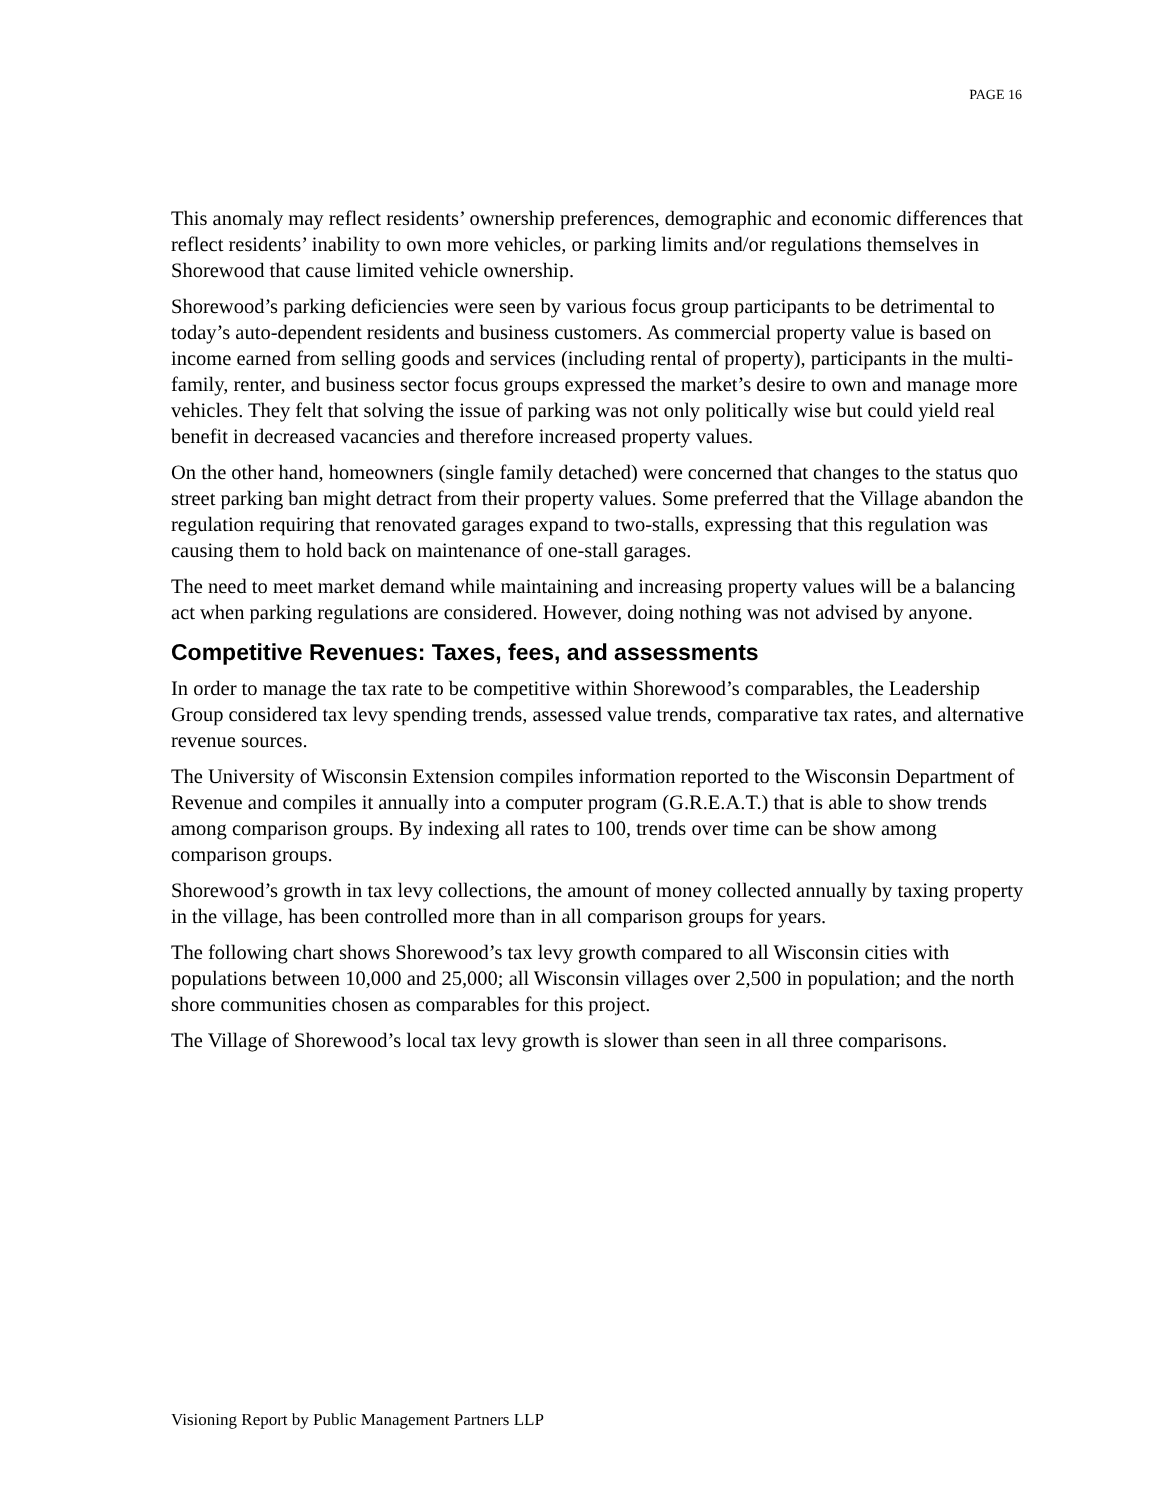PAGE 16
This anomaly may reflect residents’ ownership preferences, demographic and economic differences that reflect residents’ inability to own more vehicles, or parking limits and/or regulations themselves in Shorewood that cause limited vehicle ownership.
Shorewood’s parking deficiencies were seen by various focus group participants to be detrimental to today’s auto-dependent residents and business customers. As commercial property value is based on income earned from selling goods and services (including rental of property), participants in the multi-family, renter, and business sector focus groups expressed the market’s desire to own and manage more vehicles. They felt that solving the issue of parking was not only politically wise but could yield real benefit in decreased vacancies and therefore increased property values.
On the other hand, homeowners (single family detached) were concerned that changes to the status quo street parking ban might detract from their property values. Some preferred that the Village abandon the regulation requiring that renovated garages expand to two-stalls, expressing that this regulation was causing them to hold back on maintenance of one-stall garages.
The need to meet market demand while maintaining and increasing property values will be a balancing act when parking regulations are considered. However, doing nothing was not advised by anyone.
Competitive Revenues: Taxes, fees, and assessments
In order to manage the tax rate to be competitive within Shorewood’s comparables, the Leadership Group considered tax levy spending trends, assessed value trends, comparative tax rates, and alternative revenue sources.
The University of Wisconsin Extension compiles information reported to the Wisconsin Department of Revenue and compiles it annually into a computer program (G.R.E.A.T.) that is able to show trends among comparison groups. By indexing all rates to 100, trends over time can be show among comparison groups.
Shorewood’s growth in tax levy collections, the amount of money collected annually by taxing property in the village, has been controlled more than in all comparison groups for years.
The following chart shows Shorewood’s tax levy growth compared to all Wisconsin cities with populations between 10,000 and 25,000; all Wisconsin villages over 2,500 in population; and the north shore communities chosen as comparables for this project.
The Village of Shorewood’s local tax levy growth is slower than seen in all three comparisons.
Visioning Report by Public Management Partners LLP